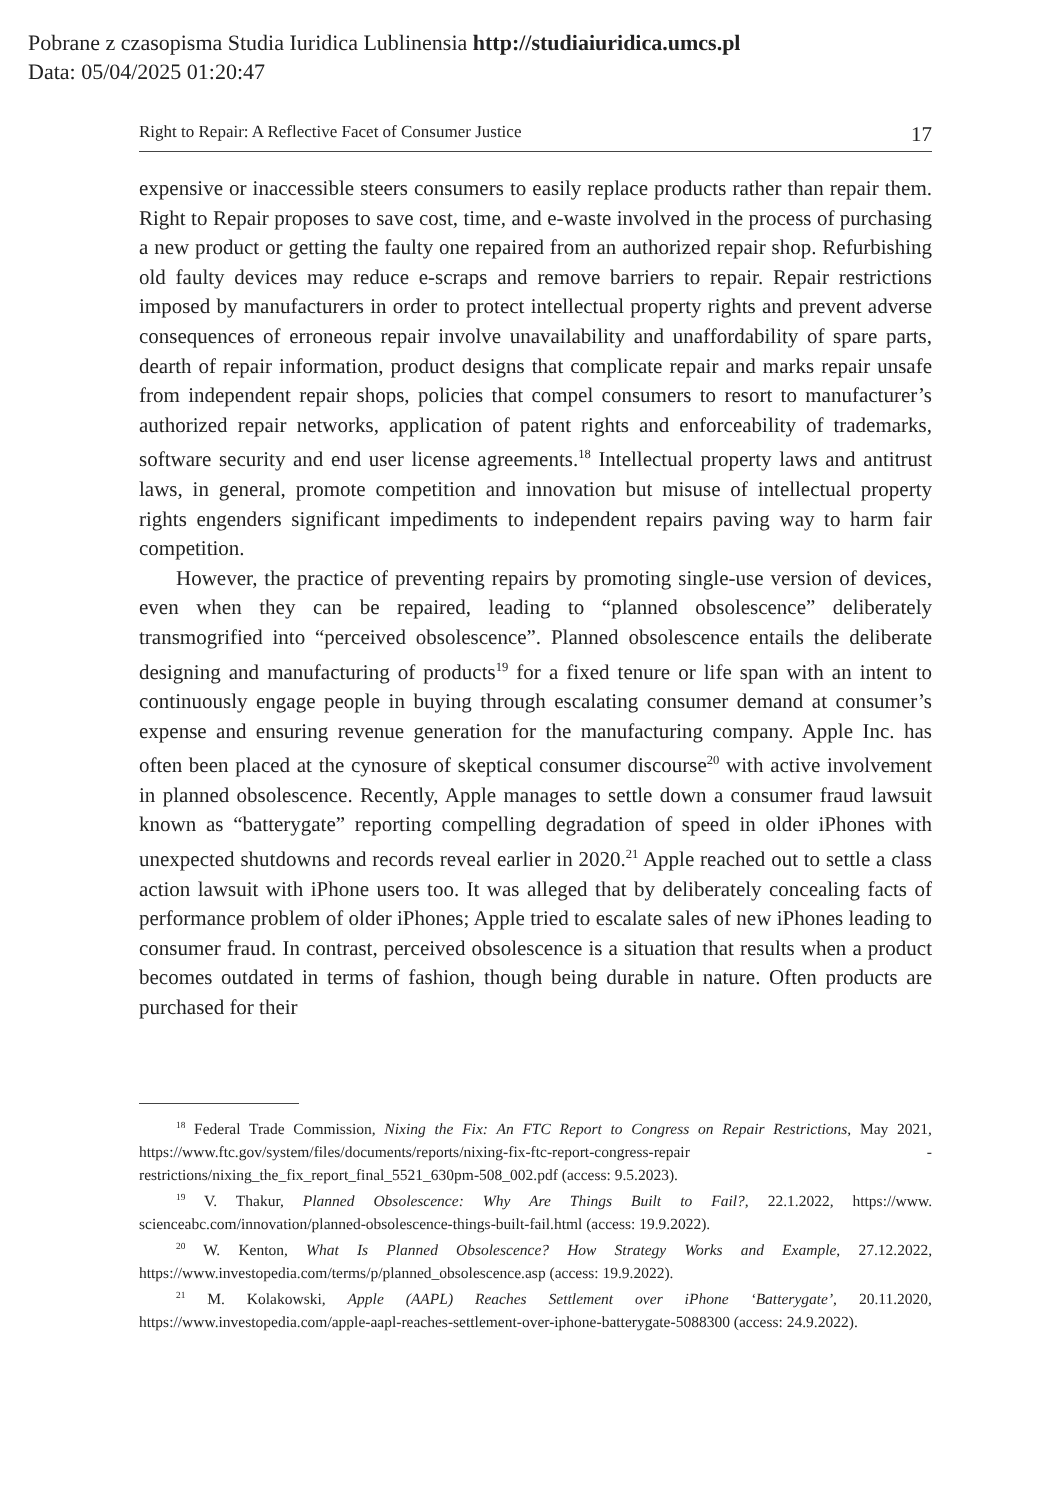Pobrane z czasopisma Studia Iuridica Lublinensia http://studiaiuridica.umcs.pl
Data: 05/04/2025 01:20:47
Right to Repair: A Reflective Facet of Consumer Justice 17
expensive or inaccessible steers consumers to easily replace products rather than repair them. Right to Repair proposes to save cost, time, and e-waste involved in the process of purchasing a new product or getting the faulty one repaired from an authorized repair shop. Refurbishing old faulty devices may reduce e-scraps and remove barriers to repair. Repair restrictions imposed by manufacturers in order to protect intellectual property rights and prevent adverse consequences of erroneous repair involve unavailability and unaffordability of spare parts, dearth of repair information, product designs that complicate repair and marks repair unsafe from independent repair shops, policies that compel consumers to resort to manufac­turer’s authorized repair networks, application of patent rights and enforceability of trademarks, software security and end user license agreements.<sup>18</sup> Intellectual property laws and antitrust laws, in general, promote competition and innovation but misuse of intellectual property rights engenders significant impediments to independent repairs paving way to harm fair competition.
However, the practice of preventing repairs by promoting single-use version of devices, even when they can be repaired, leading to “planned obsolescence” deliberately transmogrified into “perceived obsolescence”. Planned obsolescence entails the deliberate designing and manufacturing of products<sup>19</sup> for a fixed tenure or life span with an intent to continuously engage people in buying through esca­lating consumer demand at consumer’s expense and ensuring revenue generation for the manufacturing company. Apple Inc. has often been placed at the cynosure of skeptical consumer discourse<sup>20</sup> with active involvement in planned obsoles­cence. Recently, Apple manages to settle down a consumer fraud lawsuit known as “batterygate” reporting compelling degradation of speed in older iPhones with unexpected shutdowns and records reveal earlier in 2020.<sup>21</sup> Apple reached out to settle a class action lawsuit with iPhone users too. It was alleged that by deliber­ately concealing facts of performance problem of older iPhones; Apple tried to escalate sales of new iPhones leading to consumer fraud. In contrast, perceived obsolescence is a situation that results when a product becomes outdated in terms of fashion, though being durable in nature. Often products are purchased for their
<sup>18</sup> Federal Trade Commission, Nixing the Fix: An FTC Report to Congress on Repair Restrictions, May 2021, https://www.ftc.gov/system/files/documents/reports/nixing-fix-ftc-report-congress-repair -restrictions/nixing_the_fix_report_final_5521_630pm-508_002.pdf (access: 9.5.2023).
<sup>19</sup> V. Thakur, Planned Obsolescence: Why Are Things Built to Fail?, 22.1.2022, https://www. scienceabc.com/innovation/planned-obsolescence-things-built-fail.html (access: 19.9.2022).
<sup>20</sup> W. Kenton, What Is Planned Obsolescence? How Strategy Works and Example, 27.12.2022, https://www.investopedia.com/terms/p/planned_obsolescence.asp (access: 19.9.2022).
<sup>21</sup> M. Kolakowski, Apple (AAPL) Reaches Settlement over iPhone ‘Batterygate’, 20.11.2020, https://www.investopedia.com/apple-aapl-reaches-settlement-over-iphone-batterygate-5088300 (ac­cess: 24.9.2022).